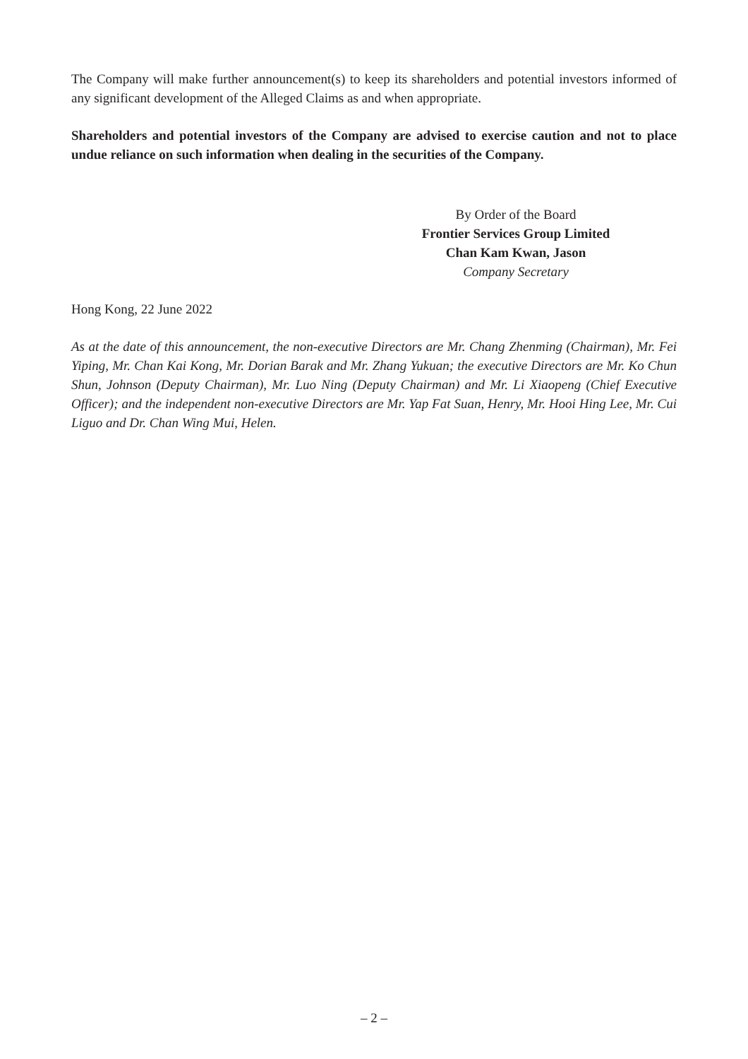The Company will make further announcement(s) to keep its shareholders and potential investors informed of any significant development of the Alleged Claims as and when appropriate.
Shareholders and potential investors of the Company are advised to exercise caution and not to place undue reliance on such information when dealing in the securities of the Company.
By Order of the Board
Frontier Services Group Limited
Chan Kam Kwan, Jason
Company Secretary
Hong Kong, 22 June 2022
As at the date of this announcement, the non-executive Directors are Mr. Chang Zhenming (Chairman), Mr. Fei Yiping, Mr. Chan Kai Kong, Mr. Dorian Barak and Mr. Zhang Yukuan; the executive Directors are Mr. Ko Chun Shun, Johnson (Deputy Chairman), Mr. Luo Ning (Deputy Chairman) and Mr. Li Xiaopeng (Chief Executive Officer); and the independent non-executive Directors are Mr. Yap Fat Suan, Henry, Mr. Hooi Hing Lee, Mr. Cui Liguo and Dr. Chan Wing Mui, Helen.
– 2 –